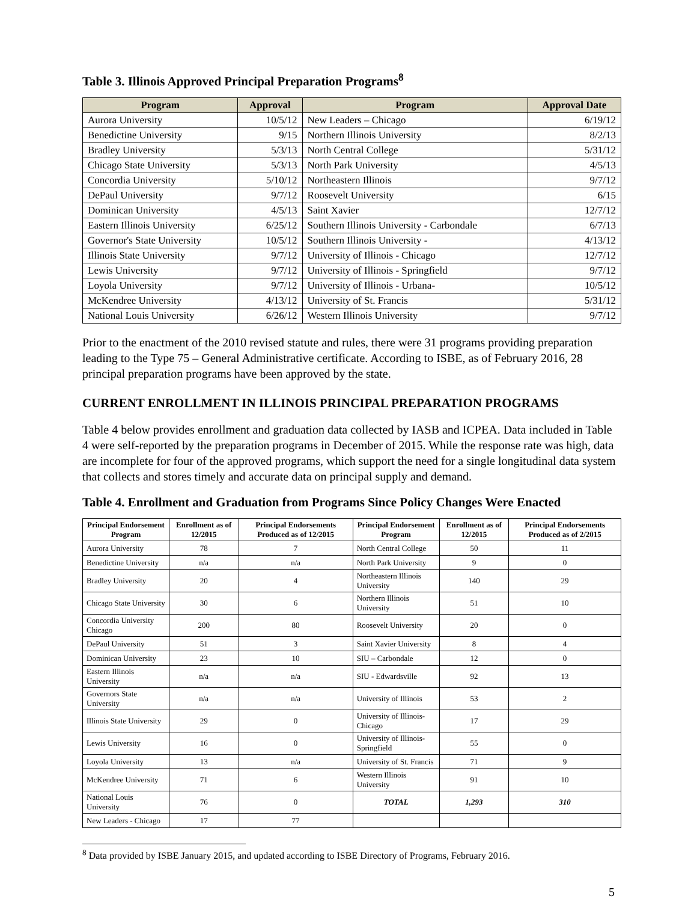Table 3. Illinois Approved Principal Preparation Programs<sup>8</sup>
| Program | Approval | Program | Approval Date |
| --- | --- | --- | --- |
| Aurora University | 10/5/12 | New Leaders – Chicago | 6/19/12 |
| Benedictine University | 9/15 | Northern Illinois University | 8/2/13 |
| Bradley University | 5/3/13 | North Central College | 5/31/12 |
| Chicago State University | 5/3/13 | North Park University | 4/5/13 |
| Concordia University | 5/10/12 | Northeastern Illinois | 9/7/12 |
| DePaul University | 9/7/12 | Roosevelt University | 6/15 |
| Dominican University | 4/5/13 | Saint Xavier | 12/7/12 |
| Eastern Illinois University | 6/25/12 | Southern Illinois University - Carbondale | 6/7/13 |
| Governor's State University | 10/5/12 | Southern Illinois University - | 4/13/12 |
| Illinois State University | 9/7/12 | University of Illinois - Chicago | 12/7/12 |
| Lewis University | 9/7/12 | University of Illinois - Springfield | 9/7/12 |
| Loyola University | 9/7/12 | University of Illinois - Urbana- | 10/5/12 |
| McKendree University | 4/13/12 | University of St. Francis | 5/31/12 |
| National Louis University | 6/26/12 | Western Illinois University | 9/7/12 |
Prior to the enactment of the 2010 revised statute and rules, there were 31 programs providing preparation leading to the Type 75 – General Administrative certificate. According to ISBE, as of February 2016, 28 principal preparation programs have been approved by the state.
CURRENT ENROLLMENT IN ILLINOIS PRINCIPAL PREPARATION PROGRAMS
Table 4 below provides enrollment and graduation data collected by IASB and ICPEA. Data included in Table 4 were self-reported by the preparation programs in December of 2015. While the response rate was high, data are incomplete for four of the approved programs, which support the need for a single longitudinal data system that collects and stores timely and accurate data on principal supply and demand.
Table 4. Enrollment and Graduation from Programs Since Policy Changes Were Enacted
| Principal Endorsement Program | Enrollment as of 12/2015 | Principal Endorsements Produced as of 12/2015 | Principal Endorsement Program | Enrollment as of 12/2015 | Principal Endorsements Produced as of 2/2015 |
| --- | --- | --- | --- | --- | --- |
| Aurora University | 78 | 7 | North Central College | 50 | 11 |
| Benedictine University | n/a | n/a | North Park University | 9 | 0 |
| Bradley University | 20 | 4 | Northeastern Illinois University | 140 | 29 |
| Chicago State University | 30 | 6 | Northern Illinois University | 51 | 10 |
| Concordia University Chicago | 200 | 80 | Roosevelt University | 20 | 0 |
| DePaul University | 51 | 3 | Saint Xavier University | 8 | 4 |
| Dominican University | 23 | 10 | SIU – Carbondale | 12 | 0 |
| Eastern Illinois University | n/a | n/a | SIU - Edwardsville | 92 | 13 |
| Governors State University | n/a | n/a | University of Illinois | 53 | 2 |
| Illinois State University | 29 | 0 | University of Illinois-Chicago | 17 | 29 |
| Lewis University | 16 | 0 | University of Illinois-Springfield | 55 | 0 |
| Loyola University | 13 | n/a | University of St. Francis | 71 | 9 |
| McKendree University | 71 | 6 | Western Illinois University | 91 | 10 |
| National Louis University | 76 | 0 | TOTAL | 1,293 | 310 |
| New Leaders - Chicago | 17 | 77 | | | |
<sup>8</sup> Data provided by ISBE January 2015, and updated according to ISBE Directory of Programs, February 2016.
5